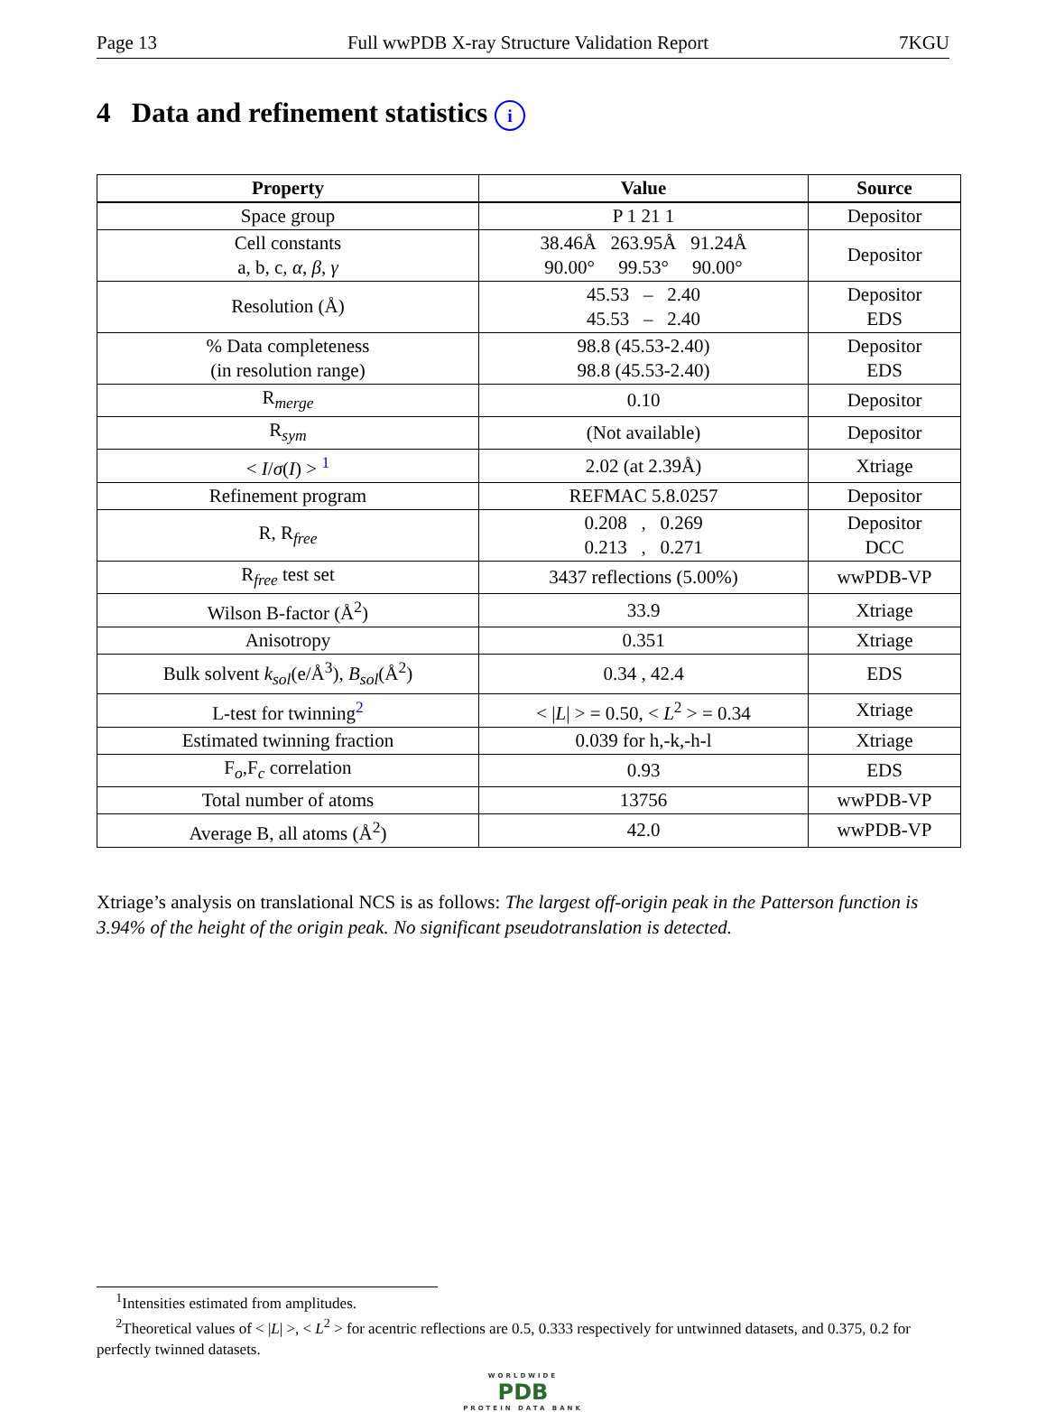Page 13 Full wwPDB X-ray Structure Validation Report 7KGU
4 Data and refinement statistics i
| Property | Value | Source |
| --- | --- | --- |
| Space group | P 1 21 1 | Depositor |
| Cell constants a, b, c, α , β , γ | 38.46Å 263.95Å 91.24Å 90.00° 99.53° 90.00° | Depositor |
| Resolution (Å) | 45.53 – 2.40 45.53 – 2.40 | Depositor EDS |
| % Data completeness (in resolution range) | 98.8 (45.53-2.40) 98.8 (45.53-2.40) | Depositor EDS |
| R<sub>merge</sub> | 0.10 | Depositor |
| R<sub>sym</sub> | (Not available) | Depositor |
| < I / σ ( I ) > <sup>1</sup> | 2.02 (at 2.39Å) | Xtriage |
| Refinement program | REFMAC 5.8.0257 | Depositor |
| R, R<sub>free</sub> | 0.208 , 0.269 0.213 , 0.271 | Depositor DCC |
| R<sub>free</sub> test set | 3437 reflections (5.00%) | wwPDB-VP |
| Wilson B-factor (Å<sup>2</sup>) | 33.9 | Xtriage |
| Anisotropy | 0.351 | Xtriage |
| Bulk solvent k<sub>sol</sub> (e/Å<sup>3</sup>), B<sub>sol</sub> (Å<sup>2</sup>) | 0.34 , 42.4 | EDS |
| L-test for twinning<sup>2</sup> | < / L / > = 0.50, < L<sup>2</sup> > = 0.34 | Xtriage |
| Estimated twinning fraction | 0.039 for h,-k,-h-l | Xtriage |
| F<sub>o</sub>,F<sub>c</sub> correlation | 0.93 | EDS |
| Total number of atoms | 13756 | wwPDB-VP |
| Average B, all atoms (Å<sup>2</sup>) | 42.0 | wwPDB-VP |
Xtriage’s analysis on translational NCS is as follows: The largest off-origin peak in the Patterson function is 3.94% of the height of the origin peak. No significant pseudotranslation is detected.
<sup>1</sup> Intensities estimated from amplitudes.
<sup>2</sup> Theoretical values of < |L| >, < L<sup>2</sup> > for acentric reflections are 0.5, 0.333 respectively for untwinned datasets, and 0.375, 0.2 for perfectly twinned datasets.
WORLDWIDE
PDB
PROTEIN DATA BANK